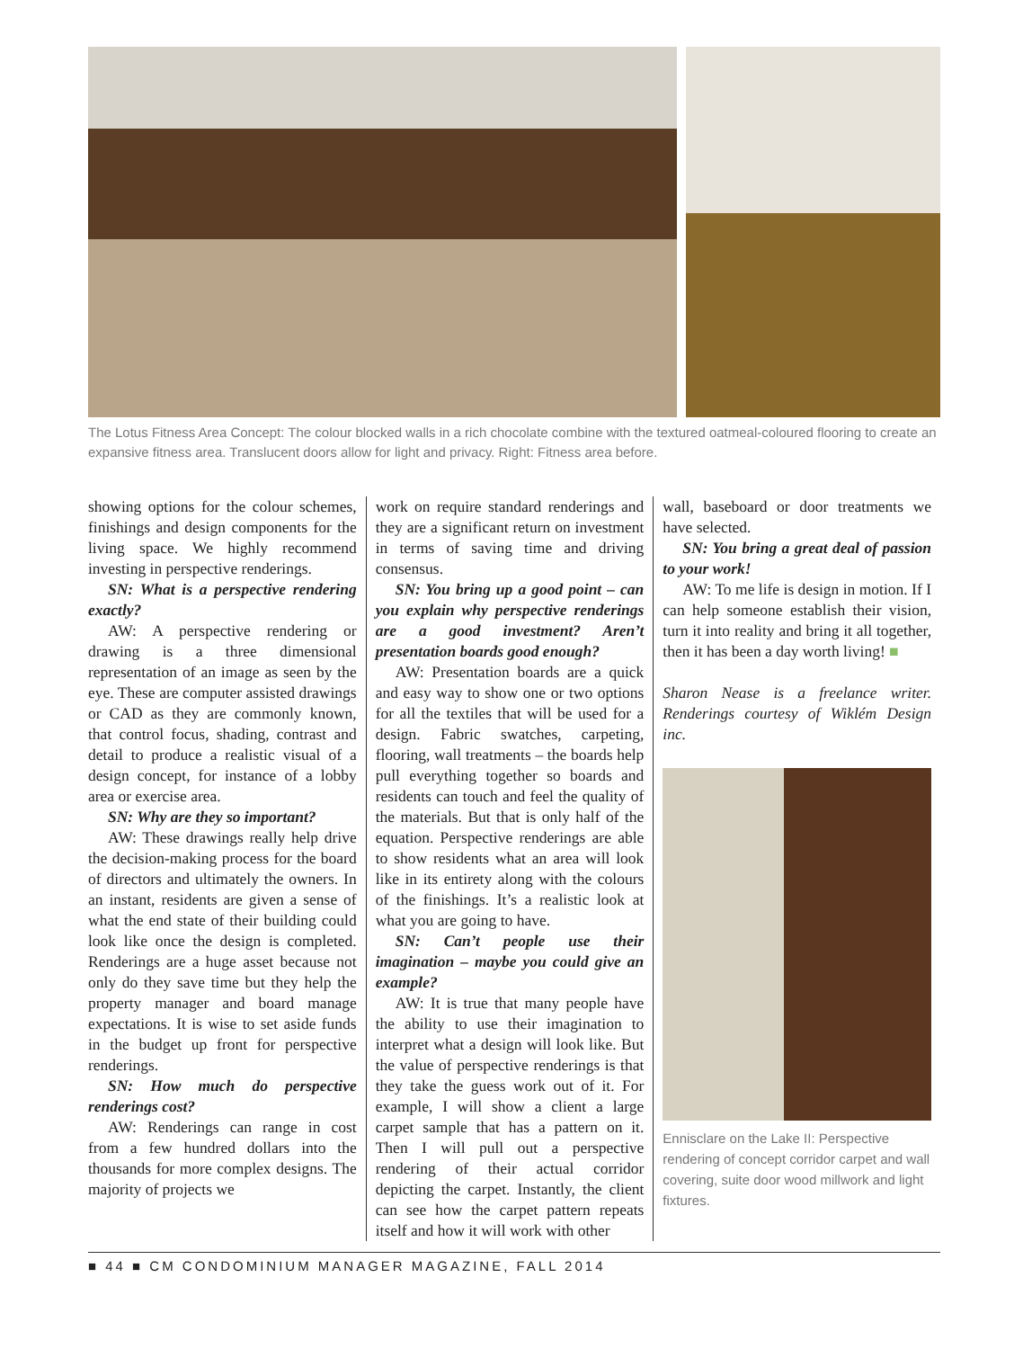The Lotus Fitness Area Concept: The colour blocked walls in a rich chocolate combine with the textured oatmeal-coloured flooring to create an expansive fitness area. Translucent doors allow for light and privacy. Right: Fitness area before.
showing options for the colour schemes, finishings and design components for the living space. We highly recommend investing in perspective renderings.
SN: What is a perspective rendering exactly?
AW: A perspective rendering or drawing is a three dimensional representation of an image as seen by the eye. These are computer assisted drawings or CAD as they are commonly known, that control focus, shading, contrast and detail to produce a realistic visual of a design concept, for instance of a lobby area or exercise area.
SN: Why are they so important?
AW: These drawings really help drive the decision-making process for the board of directors and ultimately the owners. In an instant, residents are given a sense of what the end state of their building could look like once the design is completed. Renderings are a huge asset because not only do they save time but they help the property manager and board manage expectations. It is wise to set aside funds in the budget up front for perspective renderings.
SN: How much do perspective renderings cost?
AW: Renderings can range in cost from a few hundred dollars into the thousands for more complex designs. The majority of projects we
work on require standard renderings and they are a significant return on investment in terms of saving time and driving consensus.
SN: You bring up a good point – can you explain why perspective renderings are a good investment? Aren’t presentation boards good enough?
AW: Presentation boards are a quick and easy way to show one or two options for all the textiles that will be used for a design. Fabric swatches, carpeting, flooring, wall treatments – the boards help pull everything together so boards and residents can touch and feel the quality of the materials. But that is only half of the equation. Perspective renderings are able to show residents what an area will look like in its entirety along with the colours of the finishings. It’s a realistic look at what you are going to have.
SN: Can’t people use their imagination – maybe you could give an example?
AW: It is true that many people have the ability to use their imagination to interpret what a design will look like. But the value of perspective renderings is that they take the guess work out of it. For example, I will show a client a large carpet sample that has a pattern on it. Then I will pull out a perspective rendering of their actual corridor depicting the carpet. Instantly, the client can see how the carpet pattern repeats itself and how it will work with other
wall, baseboard or door treatments we have selected.
SN: You bring a great deal of passion to your work!
AW: To me life is design in motion. If I can help someone establish their vision, turn it into reality and bring it all together, then it has been a day worth living! ■
Sharon Nease is a freelance writer. Renderings courtesy of Wiklém Design inc.
Ennisclare on the Lake II: Perspective rendering of concept corridor carpet and wall covering, suite door wood millwork and light fixtures.
■ 44 ■ CM CONDOMINIUM MANAGER MAGAZINE, FALL 2014